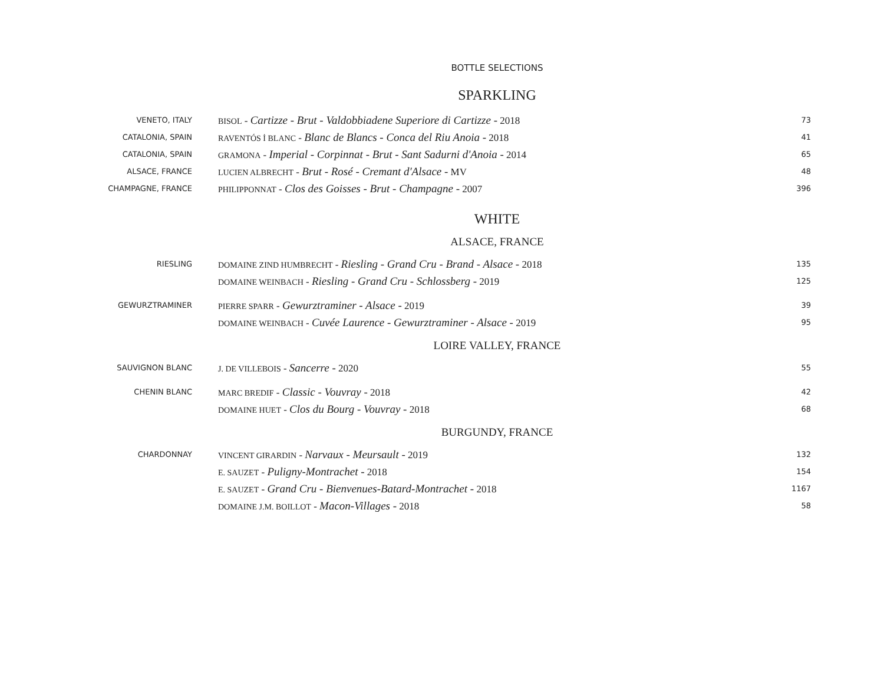BOTTLE SELECTIONS
SPARKLING
| VENETO, ITALY | BISOL - Cartizze - Brut - Valdobbiadene Superiore di Cartizze - 2018 | 73 |
| CATALONIA, SPAIN | RAVENTÓS İ BLANC - Blanc de Blancs - Conca del Riu Anoia - 2018 | 41 |
| CATALONIA, SPAIN | GRAMONA - Imperial - Corpinnat - Brut - Sant Sadurni d'Anoia - 2014 | 65 |
| ALSACE, FRANCE | LUCIEN ALBRECHT - Brut - Rosé - Cremant d'Alsace - MV | 48 |
| CHAMPAGNE, FRANCE | PHILIPPONNAT - Clos des Goisses - Brut - Champagne - 2007 | 396 |
WHITE
ALSACE, FRANCE
| RIESLING | DOMAINE ZIND HUMBRECHT - Riesling - Grand Cru - Brand - Alsace - 2018 | 135 |
| | DOMAINE WEINBACH - Riesling - Grand Cru - Schlossberg - 2019 | 125 |
| GEWURZTRAMINER | PIERRE SPARR - Gewurztraminer - Alsace - 2019 | 39 |
| | DOMAINE WEINBACH - Cuvée Laurence - Gewurztraminer - Alsace - 2019 | 95 |
LOIRE VALLEY, FRANCE
| SAUVIGNON BLANC | J. DE VILLEBOIS - Sancerre - 2020 | 55 |
| CHENIN BLANC | MARC BREDIF - Classic - Vouvray - 2018 | 42 |
| | DOMAINE HUET - Clos du Bourg - Vouvray - 2018 | 68 |
BURGUNDY, FRANCE
| CHARDONNAY | VINCENT GIRARDIN - Narvaux - Meursault - 2019 | 132 |
| | E. SAUZET - Puligny-Montrachet - 2018 | 154 |
| | E. SAUZET - Grand Cru - Bienvenues-Batard-Montrachet - 2018 | 1167 |
| | DOMAINE J.M. BOILLOT - Macon-Villages - 2018 | 58 |